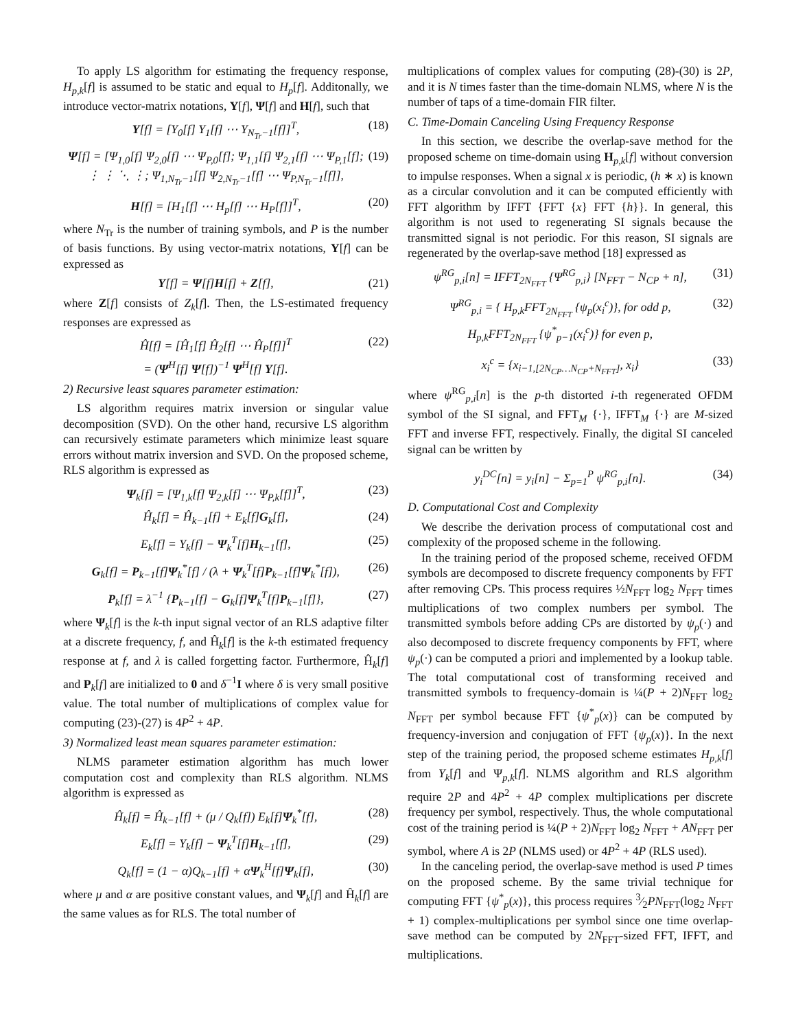To apply LS algorithm for estimating the frequency response, H<sub>p,k</sub>[f] is assumed to be static and equal to H<sub>p</sub>[f]. Additonally, we introduce vector-matrix notations, Y[f], Ψ[f] and H[f], such that
Y[f] = [Y<sub>0</sub>[f] Y<sub>1</sub>[f] ⋯ Y<sub>N<sub>Tr</sub>−1</sub>[f]]<sup>T</sup>,
(18)
Ψ[f] = [Ψ<sub>1,0</sub>[f] Ψ<sub>2,0</sub>[f] ⋯ Ψ<sub>P,0</sub>[f]; Ψ<sub>1,1</sub>[f] Ψ<sub>2,1</sub>[f] ⋯ Ψ<sub>P,1</sub>[f]; ⋮ ⋮ ⋱ ⋮; Ψ<sub>1,N<sub>Tr</sub>−1</sub>[f] Ψ<sub>2,N<sub>Tr</sub>−1</sub>[f] ⋯ Ψ<sub>P,N<sub>Tr</sub>−1</sub>[f]],
(19)
H[f] = [H<sub>1</sub>[f] ⋯ H<sub>p</sub>[f] ⋯ H<sub>P</sub>[f]]<sup>T</sup>,
(20)
where N<sub>Tr</sub> is the number of training symbols, and P is the number of basis functions. By using vector-matrix notations, Y[f] can be expressed as
Y[f] = Ψ[f]H[f] + Z[f], (21)
where Z[f] consists of Z<sub>k</sub>[f]. Then, the LS-estimated frequency responses are expressed as
Ĥ[f] = [Ĥ<sub>1</sub>[f] Ĥ<sub>2</sub>[f] ⋯ Ĥ<sub>P</sub>[f]]<sup>T</sup>
= (Ψ<sup>H</sup>[f] Ψ[f])<sup>−1</sup> Ψ<sup>H</sup>[f] Y[f].
(22)
2) Recursive least squares parameter estimation:
LS algorithm requires matrix inversion or singular value decomposition (SVD). On the other hand, recursive LS algorithm can recursively estimate parameters which minimize least square errors without matrix inversion and SVD. On the proposed scheme, RLS algorithm is expressed as
Ψ<sub>k</sub>[f] = [Ψ<sub>1,k</sub>[f] Ψ<sub>2,k</sub>[f] ⋯ Ψ<sub>P,k</sub>[f]]<sup>T</sup>,
(23)
Ĥ<sub>k</sub>[f] = Ĥ<sub>k−1</sub>[f] + E<sub>k</sub>[f]G<sub>k</sub>[f], (24)
E<sub>k</sub>[f] = Y<sub>k</sub>[f] − Ψ<sub>k</sub><sup>T</sup>[f]H<sub>k−1</sub>[f], (25)
G<sub>k</sub>[f] = P<sub>k−1</sub>[f]Ψ<sub>k</sub><sup>*</sup>[f] / (λ + Ψ<sub>k</sub><sup>T</sup>[f]P<sub>k−1</sub>[f]Ψ<sub>k</sub><sup>*</sup>[f]),
(26)
P<sub>k</sub>[f] = λ<sup>−1</sup> {P<sub>k−1</sub>[f] − G<sub>k</sub>[f]Ψ<sub>k</sub><sup>T</sup>[f]P<sub>k−1</sub>[f]},
(27)
where Ψ<sub>k</sub>[f] is the k-th input signal vector of an RLS adaptive filter at a discrete frequency, f, and Ĥ<sub>k</sub>[f] is the k-th estimated frequency response at f, and λ is called forgetting factor. Furthermore, Ĥ<sub>k</sub>[f] and P<sub>k</sub>[f] are initialized to 0 and δ<sup>−1</sup>I where δ is very small positive value. The total number of multiplications of complex value for computing (23)-(27) is 4P<sup>2</sup> + 4P.
3) Normalized least mean squares parameter estimation:
NLMS parameter estimation algorithm has much lower computation cost and complexity than RLS algorithm. NLMS algorithm is expressed as
Ĥ<sub>k</sub>[f] = Ĥ<sub>k−1</sub>[f] + (μ / Q<sub>k</sub>[f]) E<sub>k</sub>[f]Ψ<sub>k</sub><sup>*</sup>[f],
(28)
E<sub>k</sub>[f] = Y<sub>k</sub>[f] − Ψ<sub>k</sub><sup>T</sup>[f]H<sub>k−1</sub>[f], (29)
Q<sub>k</sub>[f] = (1 − α)Q<sub>k−1</sub>[f] + αΨ<sub>k</sub><sup>H</sup>[f]Ψ<sub>k</sub>[f],
(30)
where μ and α are positive constant values, and Ψ<sub>k</sub>[f] and Ĥ<sub>k</sub>[f] are the same values as for RLS. The total number of
multiplications of complex values for computing (28)-(30) is 2P, and it is N times faster than the time-domain NLMS, where N is the number of taps of a time-domain FIR filter.
C. Time-Domain Canceling Using Frequency Response
In this section, we describe the overlap-save method for the proposed scheme on time-domain using H<sub>p,k</sub>[f] without conversion to impulse responses. When a signal x is periodic, (h ∗ x) is known as a circular convolution and it can be computed efficiently with FFT algorithm by IFFT {FFT {x} FFT {h}}. In general, this algorithm is not used to regenerating SI signals because the transmitted signal is not periodic. For this reason, SI signals are regenerated by the overlap-save method [18] expressed as
ψ<sup>RG</sup><sub>p,i</sub>[n] = IFFT<sub>2N<sub>FFT</sub></sub> {Ψ<sup>RG</sup><sub>p,i</sub>} [N<sub>FFT</sub> − N<sub>CP</sub> + n],
(31)
Ψ<sup>RG</sup><sub>p,i</sub> = { H<sub>p,k</sub>FFT<sub>2N<sub>FFT</sub></sub> {ψ<sub>p</sub>(x<sub>i</sub><sup>c</sup>)}, for odd p,
H<sub>p,k</sub>FFT<sub>2N<sub>FFT</sub></sub> {ψ<sup>*</sup><sub>p−1</sub>(x<sub>i</sub><sup>c</sup>)} for even p,
(32)
x<sub>i</sub><sup>c</sup> = {x<sub>i−1,[2N<sub>CP</sub>…N<sub>CP</sub>+N<sub>FFT</sub>]</sub>, x<sub>i</sub>}
(33)
where ψ<sup>RG</sup><sub>p,i</sub>[n] is the p-th distorted i-th regenerated OFDM symbol of the SI signal, and FFT<sub>M</sub> {·}, IFFT<sub>M</sub> {·} are M-sized FFT and inverse FFT, respectively. Finally, the digital SI canceled signal can be written by
y<sub>i</sub><sup>DC</sup>[n] = y<sub>i</sub>[n] − Σ<sub>p=1</sub><sup>P</sup> ψ<sup>RG</sup><sub>p,i</sub>[n].
(34)
D. Computational Cost and Complexity
We describe the derivation process of computational cost and complexity of the proposed scheme in the following.
In the training period of the proposed scheme, received OFDM symbols are decomposed to discrete frequency components by FFT after removing CPs. This process requires ½N<sub>FFT</sub> log<sub>2</sub> N<sub>FFT</sub> times multiplications of two complex numbers per symbol. The transmitted symbols before adding CPs are distorted by ψ<sub>p</sub>(·) and also decomposed to discrete frequency components by FFT, where ψ<sub>p</sub>(·) can be computed a priori and implemented by a lookup table. The total computational cost of transforming received and transmitted symbols to frequency-domain is ¼(P + 2)N<sub>FFT</sub> log<sub>2</sub> N<sub>FFT</sub> per symbol because FFT {ψ<sup>*</sup><sub>p</sub>(x)} can be computed by frequency-inversion and conjugation of FFT {ψ<sub>p</sub>(x)}. In the next step of the training period, the proposed scheme estimates H<sub>p,k</sub>[f] from Y<sub>k</sub>[f] and Ψ<sub>p,k</sub>[f]. NLMS algorithm and RLS algorithm require 2P and 4P<sup>2</sup> + 4P complex multiplications per discrete frequency per symbol, respectively. Thus, the whole computational cost of the training period is ¼(P + 2)N<sub>FFT</sub> log<sub>2</sub> N<sub>FFT</sub> + AN<sub>FFT</sub> per symbol, where A is 2P (NLMS used) or 4P<sup>2</sup> + 4P (RLS used).
In the canceling period, the overlap-save method is used P times on the proposed scheme. By the same trivial technique for computing FFT {ψ<sup>*</sup><sub>p</sub>(x)}, this process requires 3⁄2PN<sub>FFT</sub>(log<sub>2</sub> N<sub>FFT</sub> + 1) complex-multiplications per symbol since one time overlap-save method can be computed by 2N<sub>FFT</sub>-sized FFT, IFFT, and multiplications.